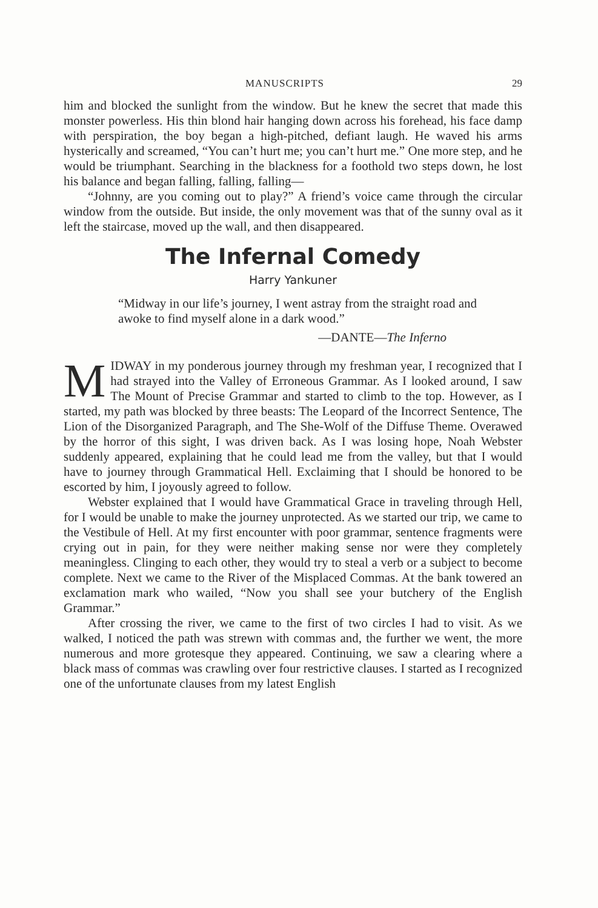MANUSCRIPTS 29
him and blocked the sunlight from the window. But he knew the secret that made this monster powerless. His thin blond hair hanging down across his forehead, his face damp with perspiration, the boy began a high-pitched, defiant laugh. He waved his arms hysterically and screamed, “You can’t hurt me; you can’t hurt me.” One more step, and he would be triumphant. Searching in the blackness for a foothold two steps down, he lost his balance and began falling, falling, falling—
“Johnny, are you coming out to play?” A friend’s voice came through the circular window from the outside. But inside, the only movement was that of the sunny oval as it left the staircase, moved up the wall, and then disappeared.
The Infernal Comedy
Harry Yankuner
“Midway in our life’s journey, I went astray from the straight road and awoke to find myself alone in a dark wood.”
—DANTE—The Inferno
MIDWAY in my ponderous journey through my freshman year, I recognized that I had strayed into the Valley of Erroneous Grammar. As I looked around, I saw The Mount of Precise Grammar and started to climb to the top. However, as I started, my path was blocked by three beasts: The Leopard of the Incorrect Sentence, The Lion of the Disorganized Paragraph, and The She-Wolf of the Diffuse Theme. Overawed by the horror of this sight, I was driven back. As I was losing hope, Noah Webster suddenly appeared, explaining that he could lead me from the valley, but that I would have to journey through Grammatical Hell. Exclaiming that I should be honored to be escorted by him, I joyously agreed to follow.
Webster explained that I would have Grammatical Grace in traveling through Hell, for I would be unable to make the journey unprotected. As we started our trip, we came to the Vestibule of Hell. At my first encounter with poor grammar, sentence fragments were crying out in pain, for they were neither making sense nor were they completely meaningless. Clinging to each other, they would try to steal a verb or a subject to become complete. Next we came to the River of the Misplaced Commas. At the bank towered an exclamation mark who wailed, “Now you shall see your butchery of the English Grammar.”
After crossing the river, we came to the first of two circles I had to visit. As we walked, I noticed the path was strewn with commas and, the further we went, the more numerous and more grotesque they appeared. Continuing, we saw a clearing where a black mass of commas was crawling over four restrictive clauses. I started as I recognized one of the unfortunate clauses from my latest English